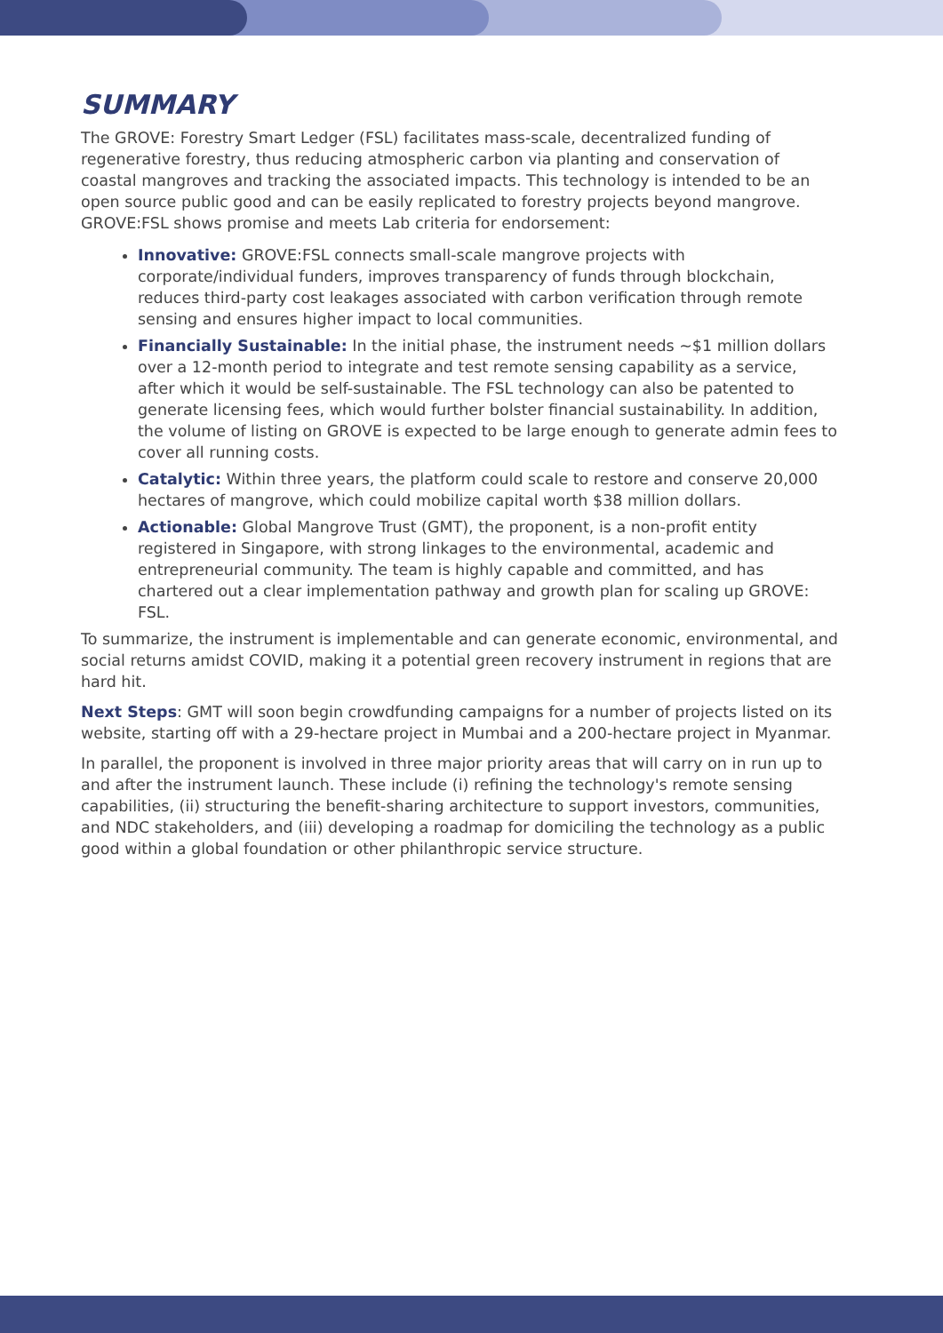SUMMARY
The GROVE: Forestry Smart Ledger (FSL) facilitates mass-scale, decentralized funding of regenerative forestry, thus reducing atmospheric carbon via planting and conservation of coastal mangroves and tracking the associated impacts. This technology is intended to be an open source public good and can be easily replicated to forestry projects beyond mangrove. GROVE:FSL shows promise and meets Lab criteria for endorsement:
Innovative: GROVE:FSL connects small-scale mangrove projects with corporate/individual funders, improves transparency of funds through blockchain, reduces third-party cost leakages associated with carbon verification through remote sensing and ensures higher impact to local communities.
Financially Sustainable: In the initial phase, the instrument needs ~$1 million dollars over a 12-month period to integrate and test remote sensing capability as a service, after which it would be self-sustainable. The FSL technology can also be patented to generate licensing fees, which would further bolster financial sustainability. In addition, the volume of listing on GROVE is expected to be large enough to generate admin fees to cover all running costs.
Catalytic: Within three years, the platform could scale to restore and conserve 20,000 hectares of mangrove, which could mobilize capital worth $38 million dollars.
Actionable: Global Mangrove Trust (GMT), the proponent, is a non-profit entity registered in Singapore, with strong linkages to the environmental, academic and entrepreneurial community. The team is highly capable and committed, and has chartered out a clear implementation pathway and growth plan for scaling up GROVE: FSL.
To summarize, the instrument is implementable and can generate economic, environmental, and social returns amidst COVID, making it a potential green recovery instrument in regions that are hard hit.
Next Steps: GMT will soon begin crowdfunding campaigns for a number of projects listed on its website, starting off with a 29-hectare project in Mumbai and a 200-hectare project in Myanmar.
In parallel, the proponent is involved in three major priority areas that will carry on in run up to and after the instrument launch. These include (i) refining the technology's remote sensing capabilities, (ii) structuring the benefit-sharing architecture to support investors, communities, and NDC stakeholders, and (iii) developing a roadmap for domiciling the technology as a public good within a global foundation or other philanthropic service structure.